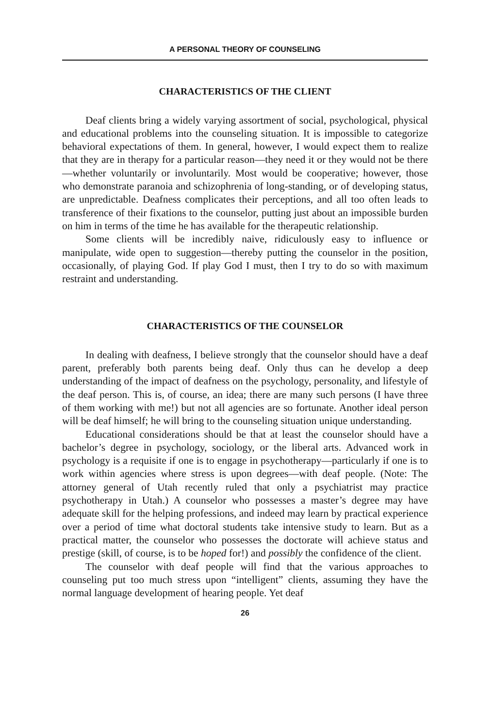A PERSONAL THEORY OF COUNSELING
CHARACTERISTICS OF THE CLIENT
Deaf clients bring a widely varying assortment of social, psychological, physical and educational problems into the counseling situation. It is impossible to categorize behavioral expectations of them. In general, however, I would expect them to realize that they are in therapy for a particular reason—they need it or they would not be there—whether voluntarily or involuntarily. Most would be cooperative; however, those who demonstrate paranoia and schizophrenia of long-standing, or of developing status, are unpredictable. Deafness complicates their perceptions, and all too often leads to transference of their fixations to the counselor, putting just about an impossible burden on him in terms of the time he has available for the therapeutic relationship.
Some clients will be incredibly naive, ridiculously easy to influence or manipulate, wide open to suggestion—thereby putting the counselor in the position, occasionally, of playing God. If play God I must, then I try to do so with maximum restraint and understanding.
CHARACTERISTICS OF THE COUNSELOR
In dealing with deafness, I believe strongly that the counselor should have a deaf parent, preferably both parents being deaf. Only thus can he develop a deep understanding of the impact of deafness on the psychology, personality, and lifestyle of the deaf person. This is, of course, an idea; there are many such persons (I have three of them working with me!) but not all agencies are so fortunate. Another ideal person will be deaf himself; he will bring to the counseling situation unique understanding.
Educational considerations should be that at least the counselor should have a bachelor’s degree in psychology, sociology, or the liberal arts. Advanced work in psychology is a requisite if one is to engage in psychotherapy—particularly if one is to work within agencies where stress is upon degrees—with deaf people. (Note: The attorney general of Utah recently ruled that only a psychiatrist may practice psychotherapy in Utah.) A counselor who possesses a master’s degree may have adequate skill for the helping professions, and indeed may learn by practical experience over a period of time what doctoral students take intensive study to learn. But as a practical matter, the counselor who possesses the doctorate will achieve status and prestige (skill, of course, is to be hoped for!) and possibly the confidence of the client.
The counselor with deaf people will find that the various approaches to counseling put too much stress upon “intelligent” clients, assuming they have the normal language development of hearing people. Yet deaf
26